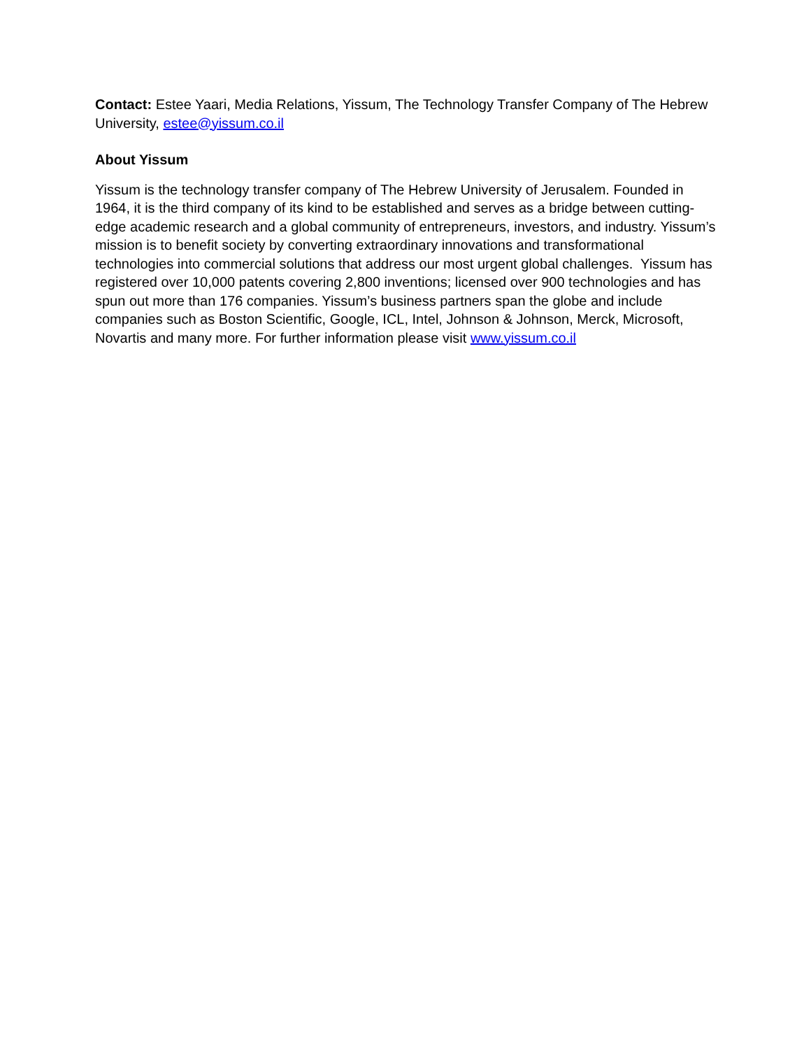Contact: Estee Yaari, Media Relations, Yissum, The Technology Transfer Company of The Hebrew University, estee@yissum.co.il
About Yissum
Yissum is the technology transfer company of The Hebrew University of Jerusalem. Founded in 1964, it is the third company of its kind to be established and serves as a bridge between cutting-edge academic research and a global community of entrepreneurs, investors, and industry. Yissum’s mission is to benefit society by converting extraordinary innovations and transformational technologies into commercial solutions that address our most urgent global challenges. Yissum has registered over 10,000 patents covering 2,800 inventions; licensed over 900 technologies and has spun out more than 176 companies. Yissum’s business partners span the globe and include companies such as Boston Scientific, Google, ICL, Intel, Johnson & Johnson, Merck, Microsoft, Novartis and many more. For further information please visit www.yissum.co.il